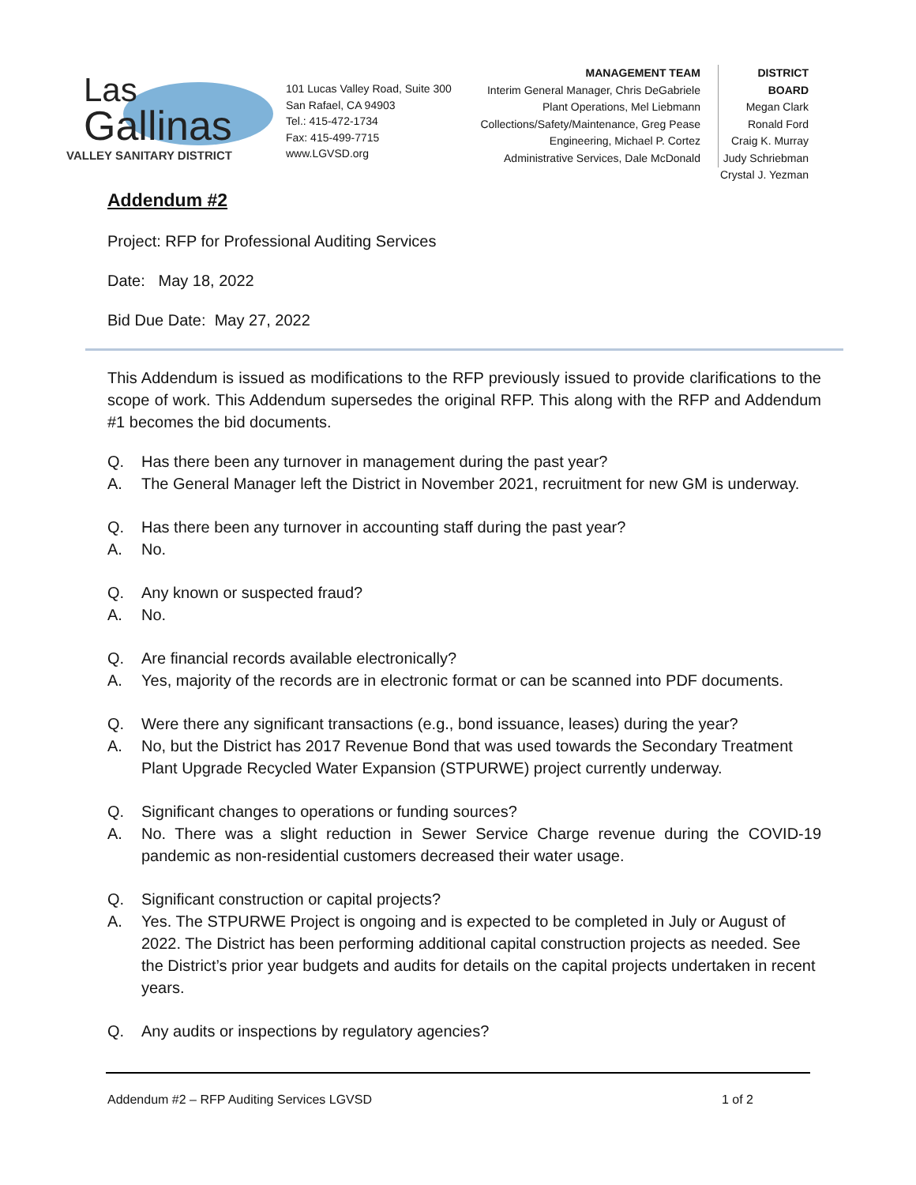Las
Gallinas
VALLEY SANITARY DISTRICT
101 Lucas Valley Road, Suite 300
San Rafael, CA 94903
Tel.: 415-472-1734
Fax: 415-499-7715
www.LGVSD.org
MANAGEMENT TEAM
Interim General Manager, Chris DeGabriele
Plant Operations, Mel Liebmann
Collections/Safety/Maintenance, Greg Pease
Engineering, Michael P. Cortez
Administrative Services, Dale McDonald
DISTRICT BOARD
Megan Clark
Ronald Ford
Craig K. Murray
Judy Schriebman
Crystal J. Yezman
Addendum #2
Project: RFP for Professional Auditing Services
Date: May 18, 2022
Bid Due Date: May 27, 2022
This Addendum is issued as modifications to the RFP previously issued to provide clarifications to the scope of work. This Addendum supersedes the original RFP. This along with the RFP and Addendum #1 becomes the bid documents.
Q. Has there been any turnover in management during the past year?
A. The General Manager left the District in November 2021, recruitment for new GM is underway.
Q. Has there been any turnover in accounting staff during the past year?
A. No.
Q. Any known or suspected fraud?
A. No.
Q. Are financial records available electronically?
A. Yes, majority of the records are in electronic format or can be scanned into PDF documents.
Q. Were there any significant transactions (e.g., bond issuance, leases) during the year?
A. No, but the District has 2017 Revenue Bond that was used towards the Secondary Treatment Plant Upgrade Recycled Water Expansion (STPURWE) project currently underway.
Q. Significant changes to operations or funding sources?
A. No. There was a slight reduction in Sewer Service Charge revenue during the COVID-19 pandemic as non-residential customers decreased their water usage.
Q. Significant construction or capital projects?
A. Yes. The STPURWE Project is ongoing and is expected to be completed in July or August of 2022. The District has been performing additional capital construction projects as needed. See the District’s prior year budgets and audits for details on the capital projects undertaken in recent years.
Q. Any audits or inspections by regulatory agencies?
Addendum #2 – RFP Auditing Services LGVSD 1 of 2